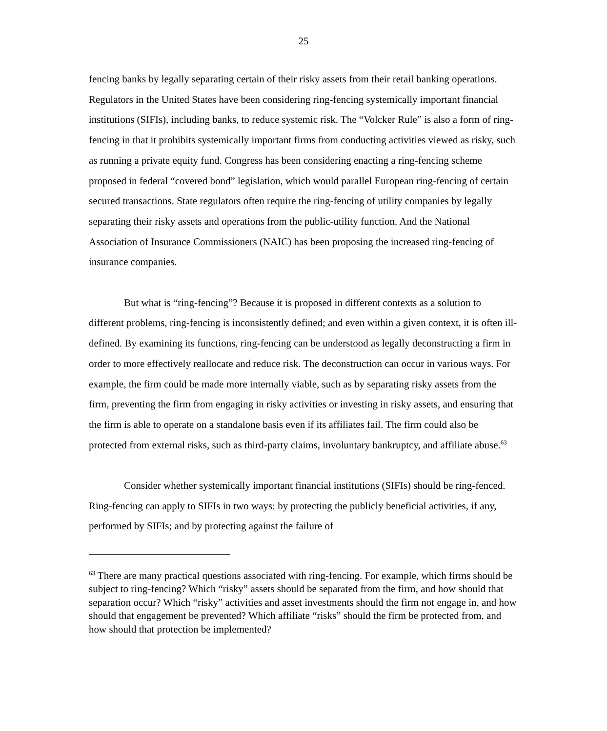25
fencing banks by legally separating certain of their risky assets from their retail banking operations. Regulators in the United States have been considering ring-fencing systemically important financial institutions (SIFIs), including banks, to reduce systemic risk. The “Volcker Rule” is also a form of ring-fencing in that it prohibits systemically important firms from conducting activities viewed as risky, such as running a private equity fund. Congress has been considering enacting a ring-fencing scheme proposed in federal “covered bond” legislation, which would parallel European ring-fencing of certain secured transactions. State regulators often require the ring-fencing of utility companies by legally separating their risky assets and operations from the public-utility function. And the National Association of Insurance Commissioners (NAIC) has been proposing the increased ring-fencing of insurance companies.
But what is “ring-fencing”? Because it is proposed in different contexts as a solution to different problems, ring-fencing is inconsistently defined; and even within a given context, it is often ill-defined. By examining its functions, ring-fencing can be understood as legally deconstructing a firm in order to more effectively reallocate and reduce risk. The deconstruction can occur in various ways. For example, the firm could be made more internally viable, such as by separating risky assets from the firm, preventing the firm from engaging in risky activities or investing in risky assets, and ensuring that the firm is able to operate on a standalone basis even if its affiliates fail. The firm could also be protected from external risks, such as third-party claims, involuntary bankruptcy, and affiliate abuse.<sup>63</sup>
Consider whether systemically important financial institutions (SIFIs) should be ring-fenced. Ring-fencing can apply to SIFIs in two ways: by protecting the publicly beneficial activities, if any, performed by SIFIs; and by protecting against the failure of
<sup>63</sup> There are many practical questions associated with ring-fencing. For example, which firms should be subject to ring-fencing? Which “risky” assets should be separated from the firm, and how should that separation occur? Which “risky” activities and asset investments should the firm not engage in, and how should that engagement be prevented? Which affiliate “risks” should the firm be protected from, and how should that protection be implemented?